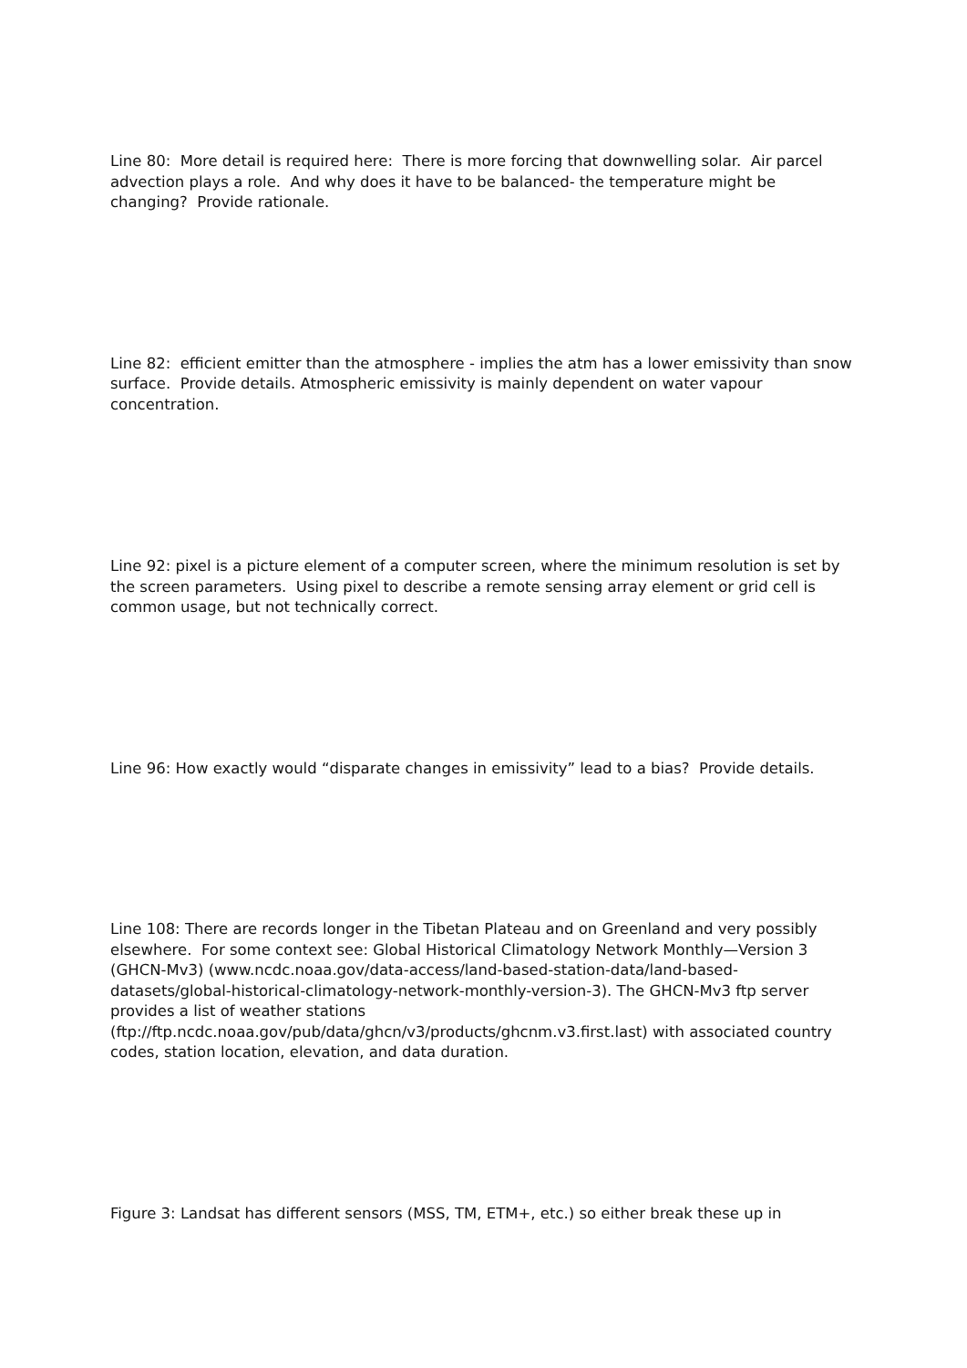Line 80: More detail is required here: There is more forcing that downwelling solar. Air parcel advection plays a role. And why does it have to be balanced- the temperature might be changing? Provide rationale.
Line 82: efficient emitter than the atmosphere - implies the atm has a lower emissivity than snow surface. Provide details. Atmospheric emissivity is mainly dependent on water vapour concentration.
Line 92: pixel is a picture element of a computer screen, where the minimum resolution is set by the screen parameters. Using pixel to describe a remote sensing array element or grid cell is common usage, but not technically correct.
Line 96: How exactly would “disparate changes in emissivity” lead to a bias? Provide details.
Line 108: There are records longer in the Tibetan Plateau and on Greenland and very possibly elsewhere. For some context see: Global Historical Climatology Network Monthly—Version 3 (GHCN-Mv3) (www.ncdc.noaa.gov/data-access/land-based-station-data/land-based-datasets/global-historical-climatology-network-monthly-version-3). The GHCN-Mv3 ftp server provides a list of weather stations (ftp://ftp.ncdc.noaa.gov/pub/data/ghcn/v3/products/ghcnm.v3.first.last) with associated country codes, station location, elevation, and data duration.
Figure 3: Landsat has different sensors (MSS, TM, ETM+, etc.) so either break these up in